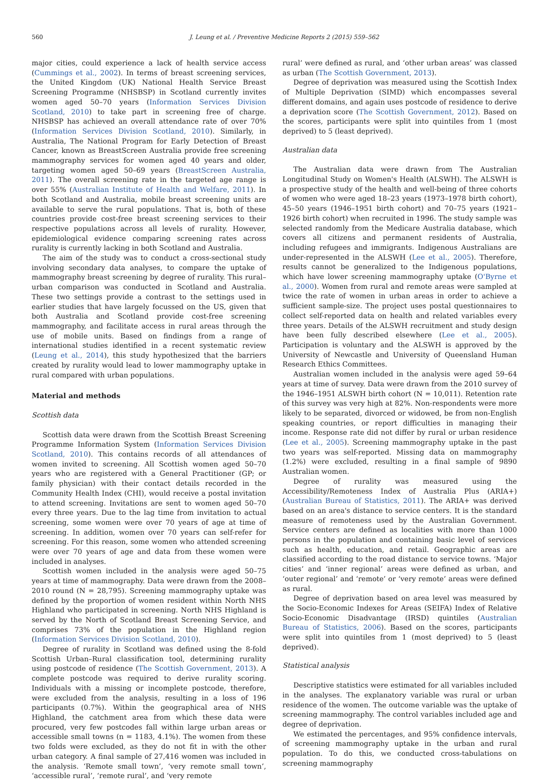560 J. Leung et al. / Preventive Medicine Reports 2 (2015) 559–562
major cities, could experience a lack of health service access (Cummings et al., 2002). In terms of breast screening services, the United Kingdom (UK) National Health Service Breast Screening Programme (NHSBSP) in Scotland currently invites women aged 50–70 years (Information Services Division Scotland, 2010) to take part in screening free of charge. NHSBSP has achieved an overall attendance rate of over 70% (Information Services Division Scotland, 2010). Similarly, in Australia, The National Program for Early Detection of Breast Cancer, known as BreastScreen Australia provide free screening mammography services for women aged 40 years and older, targeting women aged 50–69 years (BreastScreen Australia, 2011). The overall screening rate in the targeted age range is over 55% (Australian Institute of Health and Welfare, 2011). In both Scotland and Australia, mobile breast screening units are available to serve the rural populations. That is, both of these countries provide cost-free breast screening services to their respective populations across all levels of rurality. However, epidemiological evidence comparing screening rates across rurality is currently lacking in both Scotland and Australia.
The aim of the study was to conduct a cross-sectional study involving secondary data analyses, to compare the uptake of mammography breast screening by degree of rurality. This rural–urban comparison was conducted in Scotland and Australia. These two settings provide a contrast to the settings used in earlier studies that have largely focussed on the US, given that both Australia and Scotland provide cost-free screening mammography, and facilitate access in rural areas through the use of mobile units. Based on findings from a range of international studies identified in a recent systematic review (Leung et al., 2014), this study hypothesized that the barriers created by rurality would lead to lower mammography uptake in rural compared with urban populations.
Material and methods
Scottish data
Scottish data were drawn from the Scottish Breast Screening Programme Information System (Information Services Division Scotland, 2010). This contains records of all attendances of women invited to screening. All Scottish women aged 50–70 years who are registered with a General Practitioner (GP; or family physician) with their contact details recorded in the Community Health Index (CHI), would receive a postal invitation to attend screening. Invitations are sent to women aged 50–70 every three years. Due to the lag time from invitation to actual screening, some women were over 70 years of age at time of screening. In addition, women over 70 years can self-refer for screening. For this reason, some women who attended screening were over 70 years of age and data from these women were included in analyses.
Scottish women included in the analysis were aged 50–75 years at time of mammography. Data were drawn from the 2008–2010 round (N = 28,795). Screening mammography uptake was defined by the proportion of women resident within North NHS Highland who participated in screening. North NHS Highland is served by the North of Scotland Breast Screening Service, and comprises 73% of the population in the Highland region (Information Services Division Scotland, 2010).
Degree of rurality in Scotland was defined using the 8-fold Scottish Urban–Rural classification tool, determining rurality using postcode of residence (The Scottish Government, 2013). A complete postcode was required to derive rurality scoring. Individuals with a missing or incomplete postcode, therefore, were excluded from the analysis, resulting in a loss of 196 participants (0.7%). Within the geographical area of NHS Highland, the catchment area from which these data were procured, very few postcodes fall within large urban areas or accessible small towns (n = 1183, 4.1%). The women from these two folds were excluded, as they do not fit in with the other urban category. A final sample of 27,416 women was included in the analysis. ‘Remote small town’, ‘very remote small town’, ‘accessible rural’, ‘remote rural’, and ‘very remote
rural’ were defined as rural, and ‘other urban areas’ was classed as urban (The Scottish Government, 2013).
Degree of deprivation was measured using the Scottish Index of Multiple Deprivation (SIMD) which encompasses several different domains, and again uses postcode of residence to derive a deprivation score (The Scottish Government, 2012). Based on the scores, participants were split into quintiles from 1 (most deprived) to 5 (least deprived).
Australian data
The Australian data were drawn from The Australian Longitudinal Study on Women's Health (ALSWH). The ALSWH is a prospective study of the health and well-being of three cohorts of women who were aged 18–23 years (1973–1978 birth cohort), 45–50 years (1946–1951 birth cohort) and 70–75 years (1921–1926 birth cohort) when recruited in 1996. The study sample was selected randomly from the Medicare Australia database, which covers all citizens and permanent residents of Australia, including refugees and immigrants. Indigenous Australians are under-represented in the ALSWH (Lee et al., 2005). Therefore, results cannot be generalized to the Indigenous populations, which have lower screening mammography uptake (O'Byrne et al., 2000). Women from rural and remote areas were sampled at twice the rate of women in urban areas in order to achieve a sufficient sample-size. The project uses postal questionnaires to collect self-reported data on health and related variables every three years. Details of the ALSWH recruitment and study design have been fully described elsewhere (Lee et al., 2005). Participation is voluntary and the ALSWH is approved by the University of Newcastle and University of Queensland Human Research Ethics Committees.
Australian women included in the analysis were aged 59–64 years at time of survey. Data were drawn from the 2010 survey of the 1946–1951 ALSWH birth cohort (N = 10,011). Retention rate of this survey was very high at 82%. Non-respondents were more likely to be separated, divorced or widowed, be from non-English speaking countries, or report difficulties in managing their income. Response rate did not differ by rural or urban residence (Lee et al., 2005). Screening mammography uptake in the past two years was self-reported. Missing data on mammography (1.2%) were excluded, resulting in a final sample of 9890 Australian women.
Degree of rurality was measured using the Accessibility/Remoteness Index of Australia Plus (ARIA+) (Australian Bureau of Statistics, 2011). The ARIA+ was derived based on an area's distance to service centers. It is the standard measure of remoteness used by the Australian Government. Service centers are defined as localities with more than 1000 persons in the population and containing basic level of services such as health, education, and retail. Geographic areas are classified according to the road distance to service towns. ‘Major cities’ and ‘inner regional’ areas were defined as urban, and ‘outer regional’ and ‘remote’ or ‘very remote’ areas were defined as rural.
Degree of deprivation based on area level was measured by the Socio-Economic Indexes for Areas (SEIFA) Index of Relative Socio-Economic Disadvantage (IRSD) quintiles (Australian Bureau of Statistics, 2006). Based on the scores, participants were split into quintiles from 1 (most deprived) to 5 (least deprived).
Statistical analysis
Descriptive statistics were estimated for all variables included in the analyses. The explanatory variable was rural or urban residence of the women. The outcome variable was the uptake of screening mammography. The control variables included age and degree of deprivation.
We estimated the percentages, and 95% confidence intervals, of screening mammography uptake in the urban and rural population. To do this, we conducted cross-tabulations on screening mammography